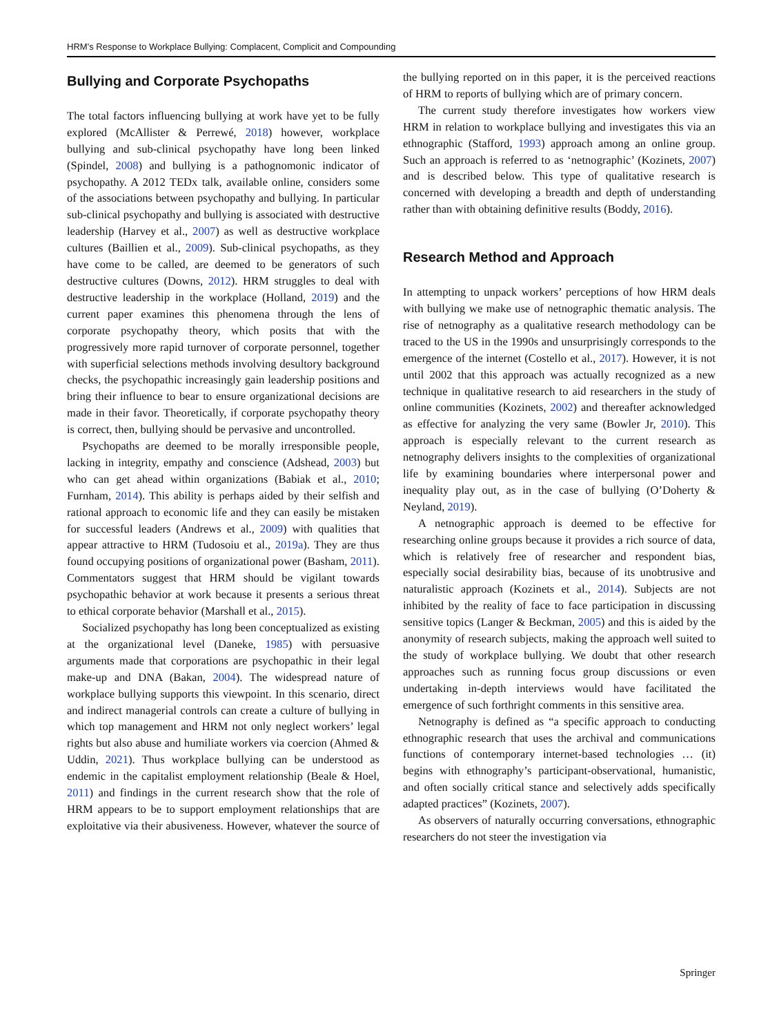HRM’s Response to Workplace Bullying: Complacent, Complicit and Compounding
Bullying and Corporate Psychopaths
The total factors influencing bullying at work have yet to be fully explored (McAllister & Perrewé, 2018) however, workplace bullying and sub-clinical psychopathy have long been linked (Spindel, 2008) and bullying is a pathognomonic indicator of psychopathy. A 2012 TEDx talk, available online, considers some of the associations between psychopathy and bullying. In particular sub-clinical psychopathy and bullying is associated with destructive leadership (Harvey et al., 2007) as well as destructive workplace cultures (Baillien et al., 2009). Sub-clinical psychopaths, as they have come to be called, are deemed to be generators of such destructive cultures (Downs, 2012). HRM struggles to deal with destructive leadership in the workplace (Holland, 2019) and the current paper examines this phenomena through the lens of corporate psychopathy theory, which posits that with the progressively more rapid turnover of corporate personnel, together with superficial selections methods involving desultory background checks, the psychopathic increasingly gain leadership positions and bring their influence to bear to ensure organizational decisions are made in their favor. Theoretically, if corporate psychopathy theory is correct, then, bullying should be pervasive and uncontrolled.
Psychopaths are deemed to be morally irresponsible people, lacking in integrity, empathy and conscience (Adshead, 2003) but who can get ahead within organizations (Babiak et al., 2010; Furnham, 2014). This ability is perhaps aided by their selfish and rational approach to economic life and they can easily be mistaken for successful leaders (Andrews et al., 2009) with qualities that appear attractive to HRM (Tudosoiu et al., 2019a). They are thus found occupying positions of organizational power (Basham, 2011). Commentators suggest that HRM should be vigilant towards psychopathic behavior at work because it presents a serious threat to ethical corporate behavior (Marshall et al., 2015).
Socialized psychopathy has long been conceptualized as existing at the organizational level (Daneke, 1985) with persuasive arguments made that corporations are psychopathic in their legal make-up and DNA (Bakan, 2004). The widespread nature of workplace bullying supports this viewpoint. In this scenario, direct and indirect managerial controls can create a culture of bullying in which top management and HRM not only neglect workers’ legal rights but also abuse and humiliate workers via coercion (Ahmed & Uddin, 2021). Thus workplace bullying can be understood as endemic in the capitalist employment relationship (Beale & Hoel, 2011) and findings in the current research show that the role of HRM appears to be to support employment relationships that are exploitative via their abusiveness. However, whatever the source of the bullying reported on in this paper, it is the perceived reactions of HRM to reports of bullying which are of primary concern.
The current study therefore investigates how workers view HRM in relation to workplace bullying and investigates this via an ethnographic (Stafford, 1993) approach among an online group. Such an approach is referred to as ‘netnographic’ (Kozinets, 2007) and is described below. This type of qualitative research is concerned with developing a breadth and depth of understanding rather than with obtaining definitive results (Boddy, 2016).
Research Method and Approach
In attempting to unpack workers’ perceptions of how HRM deals with bullying we make use of netnographic thematic analysis. The rise of netnography as a qualitative research methodology can be traced to the US in the 1990s and unsurprisingly corresponds to the emergence of the internet (Costello et al., 2017). However, it is not until 2002 that this approach was actually recognized as a new technique in qualitative research to aid researchers in the study of online communities (Kozinets, 2002) and thereafter acknowledged as effective for analyzing the very same (Bowler Jr, 2010). This approach is especially relevant to the current research as netnography delivers insights to the complexities of organizational life by examining boundaries where interpersonal power and inequality play out, as in the case of bullying (O’Doherty & Neyland, 2019).
A netnographic approach is deemed to be effective for researching online groups because it provides a rich source of data, which is relatively free of researcher and respondent bias, especially social desirability bias, because of its unobtrusive and naturalistic approach (Kozinets et al., 2014). Subjects are not inhibited by the reality of face to face participation in discussing sensitive topics (Langer & Beckman, 2005) and this is aided by the anonymity of research subjects, making the approach well suited to the study of workplace bullying. We doubt that other research approaches such as running focus group discussions or even undertaking in-depth interviews would have facilitated the emergence of such forthright comments in this sensitive area.
Netnography is defined as “a specific approach to conducting ethnographic research that uses the archival and communications functions of contemporary internet-based technologies … (it) begins with ethnography’s participant-observational, humanistic, and often socially critical stance and selectively adds specifically adapted practices” (Kozinets, 2007).
As observers of naturally occurring conversations, ethnographic researchers do not steer the investigation via
Springer